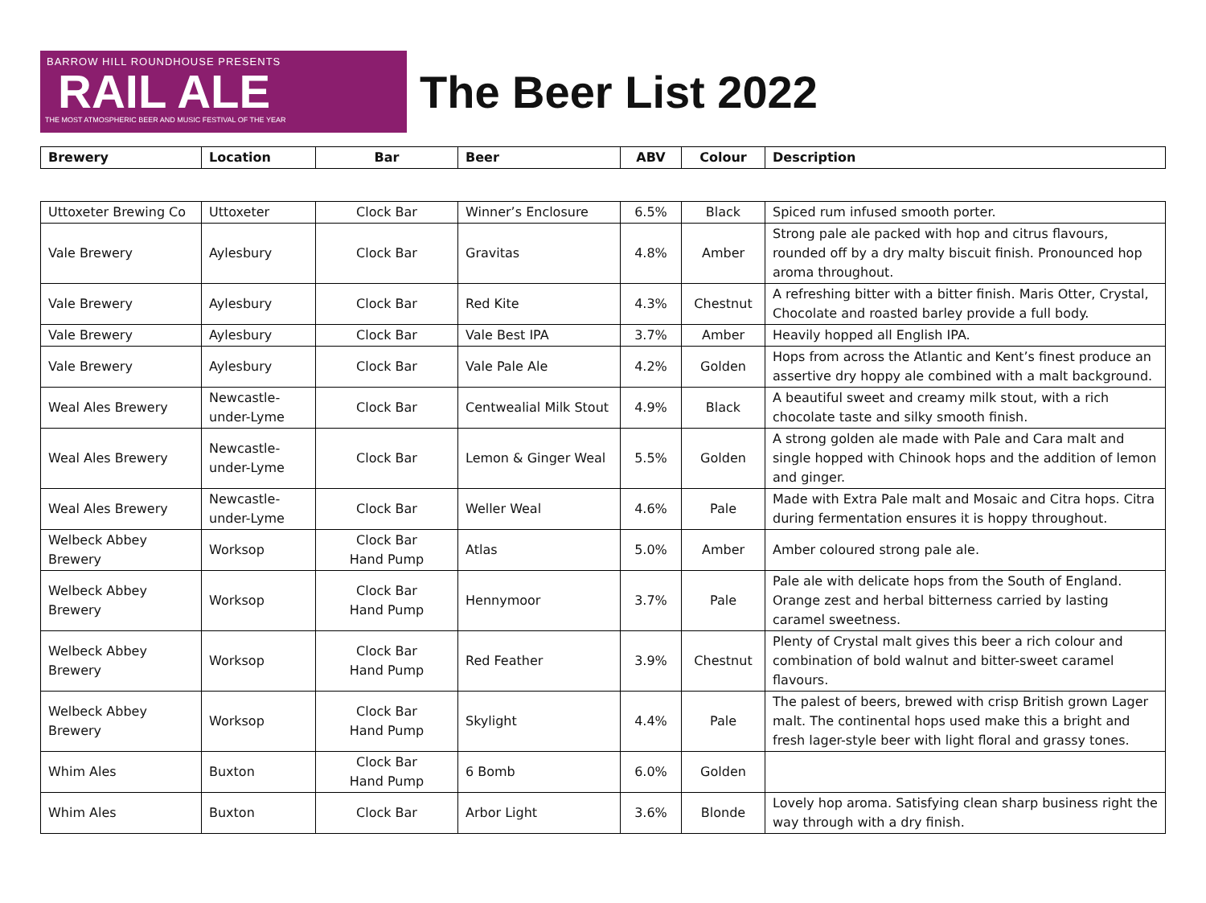BARROW HILL ROUNDHOUSE PRESENTS
RAIL ALE
THE MOST ATMOSPHERIC BEER AND MUSIC FESTIVAL OF THE YEAR
The Beer List 2022
| Brewery | Location | Bar | Beer | ABV | Colour | Description |
| --- | --- | --- | --- | --- | --- | --- |
| Uttoxeter Brewing Co | Uttoxeter | Clock Bar | Winner’s Enclosure | 6.5% | Black | Spiced rum infused smooth porter. |
| Vale Brewery | Aylesbury | Clock Bar | Gravitas | 4.8% | Amber | Strong pale ale packed with hop and citrus flavours, rounded off by a dry malty biscuit finish. Pronounced hop aroma throughout. |
| Vale Brewery | Aylesbury | Clock Bar | Red Kite | 4.3% | Chestnut | A refreshing bitter with a bitter finish. Maris Otter, Crystal, Chocolate and roasted barley provide a full body. |
| Vale Brewery | Aylesbury | Clock Bar | Vale Best IPA | 3.7% | Amber | Heavily hopped all English IPA. |
| Vale Brewery | Aylesbury | Clock Bar | Vale Pale Ale | 4.2% | Golden | Hops from across the Atlantic and Kent’s finest produce an assertive dry hoppy ale combined with a malt background. |
| Weal Ales Brewery | Newcastle-under-Lyme | Clock Bar | Centwealial Milk Stout | 4.9% | Black | A beautiful sweet and creamy milk stout, with a rich chocolate taste and silky smooth finish. |
| Weal Ales Brewery | Newcastle-under-Lyme | Clock Bar | Lemon & Ginger Weal | 5.5% | Golden | A strong golden ale made with Pale and Cara malt and single hopped with Chinook hops and the addition of lemon and ginger. |
| Weal Ales Brewery | Newcastle-under-Lyme | Clock Bar | Weller Weal | 4.6% | Pale | Made with Extra Pale malt and Mosaic and Citra hops. Citra during fermentation ensures it is hoppy throughout. |
| Welbeck Abbey Brewery | Worksop | Clock Bar Hand Pump | Atlas | 5.0% | Amber | Amber coloured strong pale ale. |
| Welbeck Abbey Brewery | Worksop | Clock Bar Hand Pump | Hennymoor | 3.7% | Pale | Pale ale with delicate hops from the South of England. Orange zest and herbal bitterness carried by lasting caramel sweetness. |
| Welbeck Abbey Brewery | Worksop | Clock Bar Hand Pump | Red Feather | 3.9% | Chestnut | Plenty of Crystal malt gives this beer a rich colour and combination of bold walnut and bitter-sweet caramel flavours. |
| Welbeck Abbey Brewery | Worksop | Clock Bar Hand Pump | Skylight | 4.4% | Pale | The palest of beers, brewed with crisp British grown Lager malt. The continental hops used make this a bright and fresh lager-style beer with light floral and grassy tones. |
| Whim Ales | Buxton | Clock Bar Hand Pump | 6 Bomb | 6.0% | Golden | |
| Whim Ales | Buxton | Clock Bar | Arbor Light | 3.6% | Blonde | Lovely hop aroma. Satisfying clean sharp business right the way through with a dry finish. |